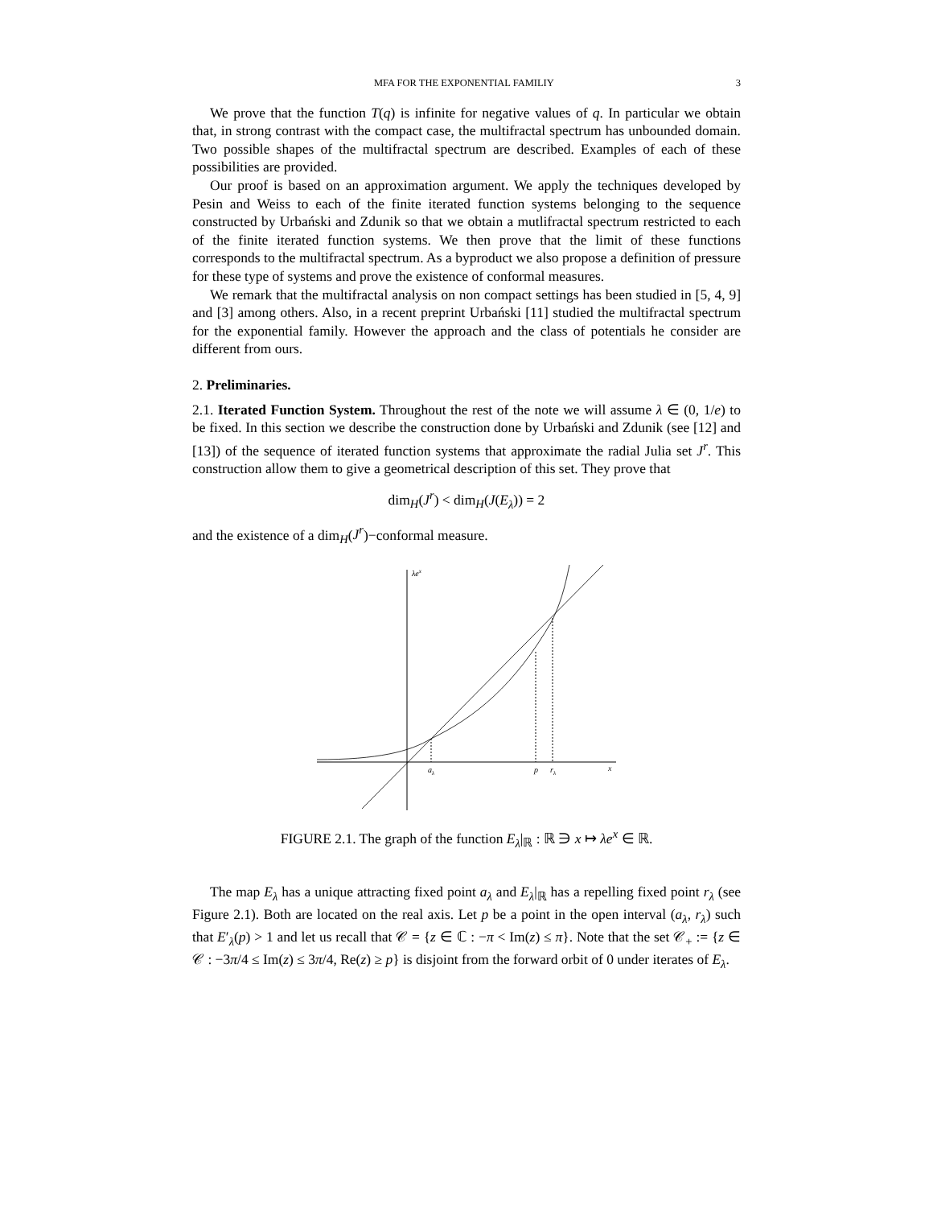MFA FOR THE EXPONENTIAL FAMILIY 3
We prove that the function T(q) is infinite for negative values of q. In particular we obtain that, in strong contrast with the compact case, the multifractal spectrum has unbounded domain. Two possible shapes of the multifractal spectrum are described. Examples of each of these possibilities are provided.
Our proof is based on an approximation argument. We apply the techniques developed by Pesin and Weiss to each of the finite iterated function systems belonging to the sequence constructed by Urbański and Zdunik so that we obtain a mutlifractal spectrum restricted to each of the finite iterated function systems. We then prove that the limit of these functions corresponds to the multifractal spectrum. As a byproduct we also propose a definition of pressure for these type of systems and prove the existence of conformal measures.
We remark that the multifractal analysis on non compact settings has been studied in [5, 4, 9] and [3] among others. Also, in a recent preprint Urbański [11] studied the multifractal spectrum for the exponential family. However the approach and the class of potentials he consider are different from ours.
2. Preliminaries.
2.1. Iterated Function System. Throughout the rest of the note we will assume λ ∈ (0, 1/e) to be fixed. In this section we describe the construction done by Urbański and Zdunik (see [12] and [13]) of the sequence of iterated function systems that approximate the radial Julia set J<sup>r</sup>. This construction allow them to give a geometrical description of this set. They prove that
dim<sub>H</sub>(J<sup>r</sup>) < dim<sub>H</sub>(J(E<sub>λ</sub>)) = 2
and the existence of a dim<sub>H</sub>(J<sup>r</sup>)−conformal measure.
λex
aλ
p
rλ
x
FIGURE 2.1. The graph of the function E<sub>λ</sub>|<sub>ℝ</sub> : ℝ ∋ x ↦ λe<sup>x</sup> ∈ ℝ.
The map E<sub>λ</sub> has a unique attracting fixed point a<sub>λ</sub> and E<sub>λ</sub>|<sub>ℝ</sub> has a repelling fixed point r<sub>λ</sub> (see Figure 2.1). Both are located on the real axis. Let p be a point in the open interval (a<sub>λ</sub>, r<sub>λ</sub>) such that E′<sub>λ</sub>(p) > 1 and let us recall that 𝒞 = {z ∈ ℂ : −π < Im(z) ≤ π}. Note that the set 𝒞<sub>+</sub> := {z ∈ 𝒞 : −3π/4 ≤ Im(z) ≤ 3π/4, Re(z) ≥ p} is disjoint from the forward orbit of 0 under iterates of E<sub>λ</sub>.